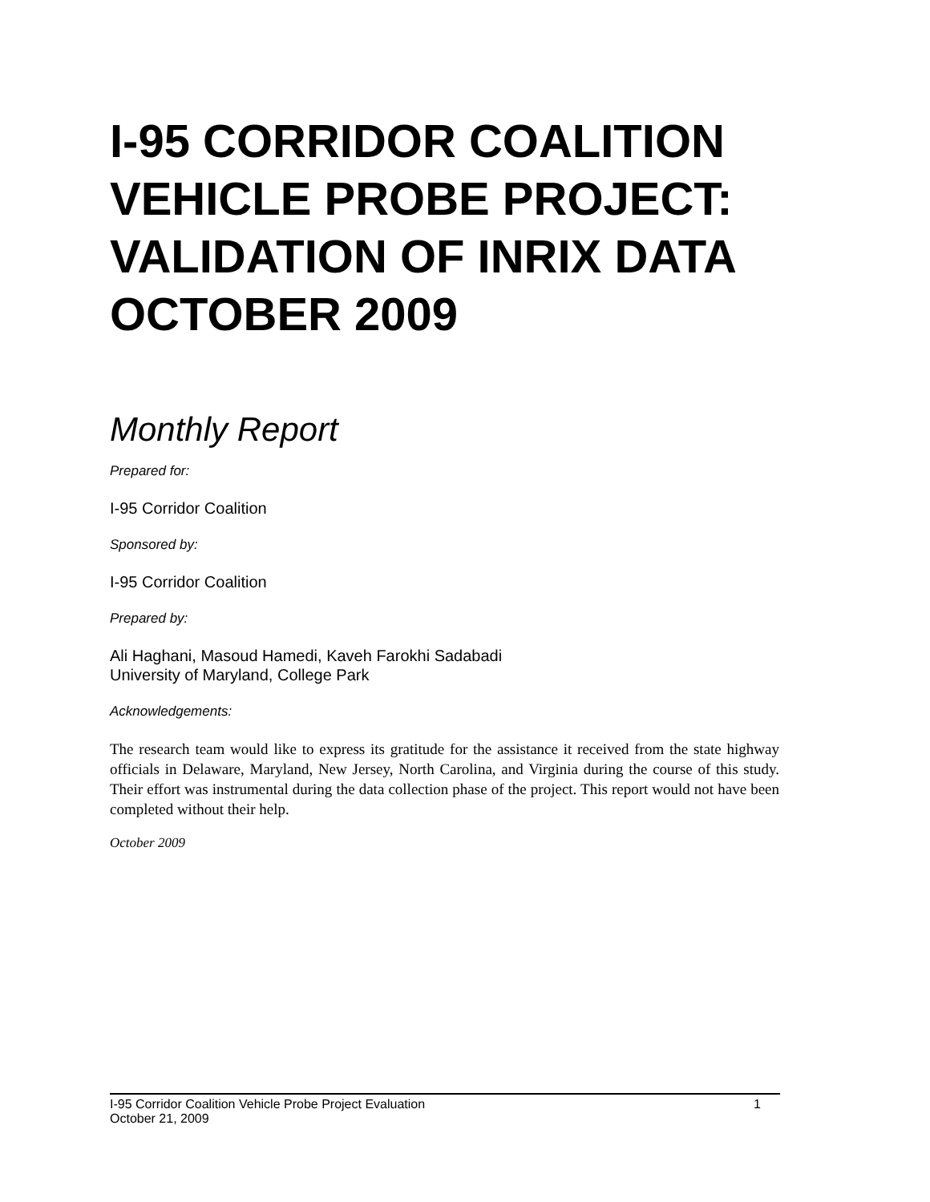I-95 CORRIDOR COALITION VEHICLE PROBE PROJECT: VALIDATION OF INRIX DATA OCTOBER 2009
Monthly Report
Prepared for:
I-95 Corridor Coalition
Sponsored by:
I-95 Corridor Coalition
Prepared by:
Ali Haghani, Masoud Hamedi, Kaveh Farokhi Sadabadi
University of Maryland, College Park
Acknowledgements:
The research team would like to express its gratitude for the assistance it received from the state highway officials in Delaware, Maryland, New Jersey, North Carolina, and Virginia during the course of this study. Their effort was instrumental during the data collection phase of the project. This report would not have been completed without their help.
October 2009
1 I-95 Corridor Coalition Vehicle Probe Project Evaluation
October 21, 2009